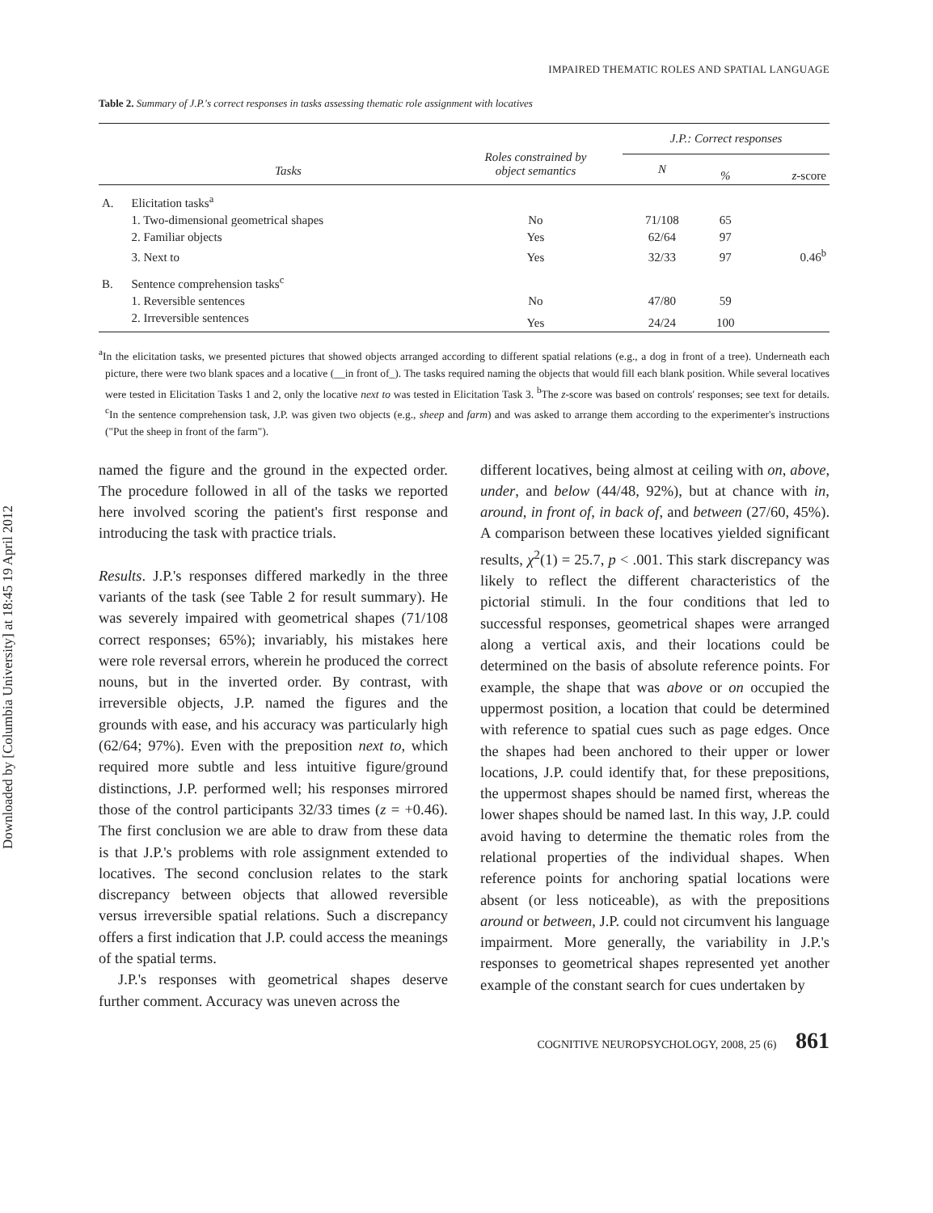Downloaded by [Columbia University] at 18:45 19 April 2012
IMPAIRED THEMATIC ROLES AND SPATIAL LANGUAGE
Table 2. Summary of J.P.'s correct responses in tasks assessing thematic role assignment with locatives
| | Tasks | Roles constrained by object semantics | J.P.: Correct responses | | |
| --- | --- | --- | --- | --- | --- |
| | | | N | % | z -score |
| A. | Elicitation tasks<sup>a</sup> | | | | |
| | 1. Two-dimensional geometrical shapes | No | 71/108 | 65 | |
| | 2. Familiar objects | Yes | 62/64 | 97 | |
| | 3. Next to | Yes | 32/33 | 97 | 0.46<sup>b</sup> |
| B. | Sentence comprehension tasks<sup>c</sup> | | | | |
| | 1. Reversible sentences | No | 47/80 | 59 | |
| | 2. Irreversible sentences | Yes | 24/24 | 100 | |
<sup>a</sup> In the elicitation tasks, we presented pictures that showed objects arranged according to different spatial relations (e.g., a dog in front of a tree). Underneath each picture, there were two blank spaces and a locative (__in front of_). The tasks required naming the objects that would fill each blank position. While several locatives were tested in Elicitation Tasks 1 and 2, only the locative next to was tested in Elicitation Task 3. <sup>b</sup>The z-score was based on controls' responses; see text for details. <sup>c</sup>In the sentence comprehension task, J.P. was given two objects (e.g., sheep and farm) and was asked to arrange them according to the experimenter's instructions ("Put the sheep in front of the farm").
named the figure and the ground in the expected order. The procedure followed in all of the tasks we reported here involved scoring the patient's first response and introducing the task with practice trials.
Results. J.P.'s responses differed markedly in the three variants of the task (see Table 2 for result summary). He was severely impaired with geometrical shapes (71/108 correct responses; 65%); invariably, his mistakes here were role reversal errors, wherein he produced the correct nouns, but in the inverted order. By contrast, with irreversible objects, J.P. named the figures and the grounds with ease, and his accuracy was particularly high (62/64; 97%). Even with the preposition next to, which required more subtle and less intuitive figure/ground distinctions, J.P. performed well; his responses mirrored those of the control participants 32/33 times (z = +0.46). The first conclusion we are able to draw from these data is that J.P.'s problems with role assignment extended to locatives. The second conclusion relates to the stark discrepancy between objects that allowed reversible versus irreversible spatial relations. Such a discrepancy offers a first indication that J.P. could access the meanings of the spatial terms.
J.P.'s responses with geometrical shapes deserve further comment. Accuracy was uneven across the
different locatives, being almost at ceiling with on, above, under, and below (44/48, 92%), but at chance with in, around, in front of, in back of, and between (27/60, 45%). A comparison between these locatives yielded significant results, χ<sup>2</sup>(1) = 25.7, p < .001. This stark discrepancy was likely to reflect the different characteristics of the pictorial stimuli. In the four conditions that led to successful responses, geometrical shapes were arranged along a vertical axis, and their locations could be determined on the basis of absolute reference points. For example, the shape that was above or on occupied the uppermost position, a location that could be determined with reference to spatial cues such as page edges. Once the shapes had been anchored to their upper or lower locations, J.P. could identify that, for these prepositions, the uppermost shapes should be named first, whereas the lower shapes should be named last. In this way, J.P. could avoid having to determine the thematic roles from the relational properties of the individual shapes. When reference points for anchoring spatial locations were absent (or less noticeable), as with the prepositions around or between, J.P. could not circumvent his language impairment. More generally, the variability in J.P.'s responses to geometrical shapes represented yet another example of the constant search for cues undertaken by
COGNITIVE NEUROPSYCHOLOGY, 2008, 25 (6) 861